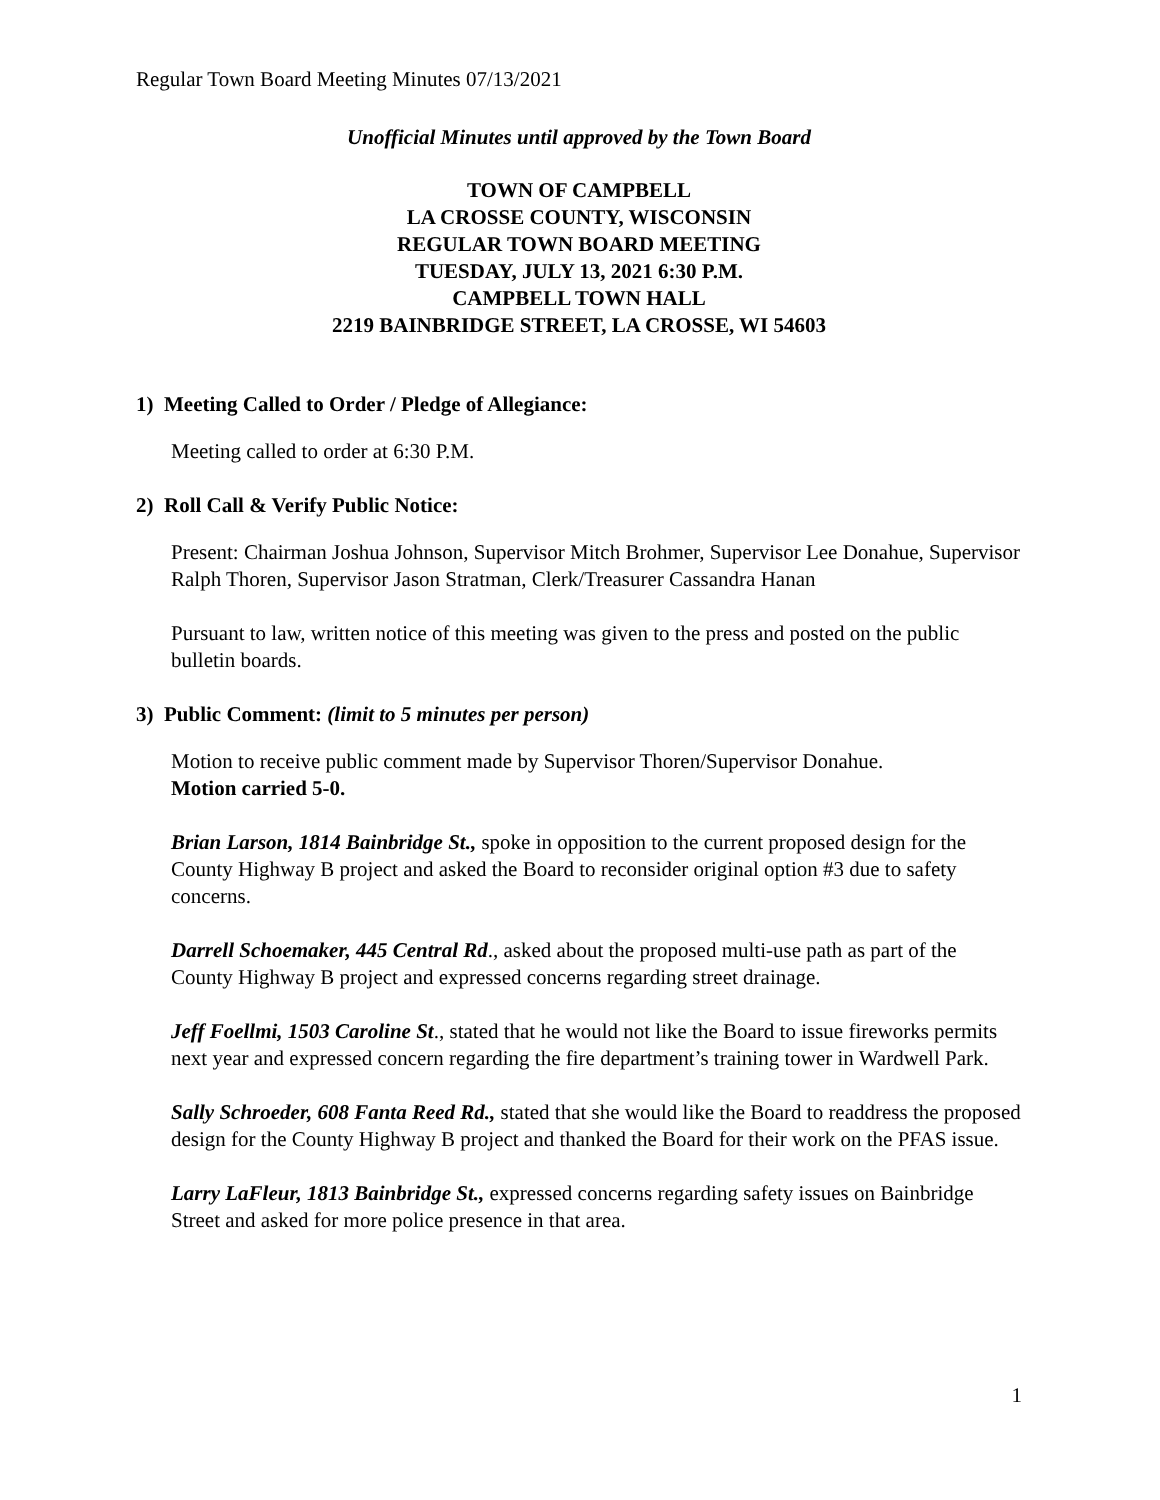Regular Town Board Meeting Minutes 07/13/2021
Unofficial Minutes until approved by the Town Board
TOWN OF CAMPBELL
LA CROSSE COUNTY, WISCONSIN
REGULAR TOWN BOARD MEETING
TUESDAY, JULY 13, 2021 6:30 P.M.
CAMPBELL TOWN HALL
2219 BAINBRIDGE STREET, LA CROSSE, WI 54603
1) Meeting Called to Order / Pledge of Allegiance:
Meeting called to order at 6:30 P.M.
2) Roll Call & Verify Public Notice:
Present: Chairman Joshua Johnson, Supervisor Mitch Brohmer, Supervisor Lee Donahue, Supervisor Ralph Thoren, Supervisor Jason Stratman, Clerk/Treasurer Cassandra Hanan
Pursuant to law, written notice of this meeting was given to the press and posted on the public bulletin boards.
3) Public Comment: (limit to 5 minutes per person)
Motion to receive public comment made by Supervisor Thoren/Supervisor Donahue.
Motion carried 5-0.
Brian Larson, 1814 Bainbridge St., spoke in opposition to the current proposed design for the County Highway B project and asked the Board to reconsider original option #3 due to safety concerns.
Darrell Schoemaker, 445 Central Rd., asked about the proposed multi-use path as part of the County Highway B project and expressed concerns regarding street drainage.
Jeff Foellmi, 1503 Caroline St., stated that he would not like the Board to issue fireworks permits next year and expressed concern regarding the fire department’s training tower in Wardwell Park.
Sally Schroeder, 608 Fanta Reed Rd., stated that she would like the Board to readdress the proposed design for the County Highway B project and thanked the Board for their work on the PFAS issue.
Larry LaFleur, 1813 Bainbridge St., expressed concerns regarding safety issues on Bainbridge Street and asked for more police presence in that area.
1